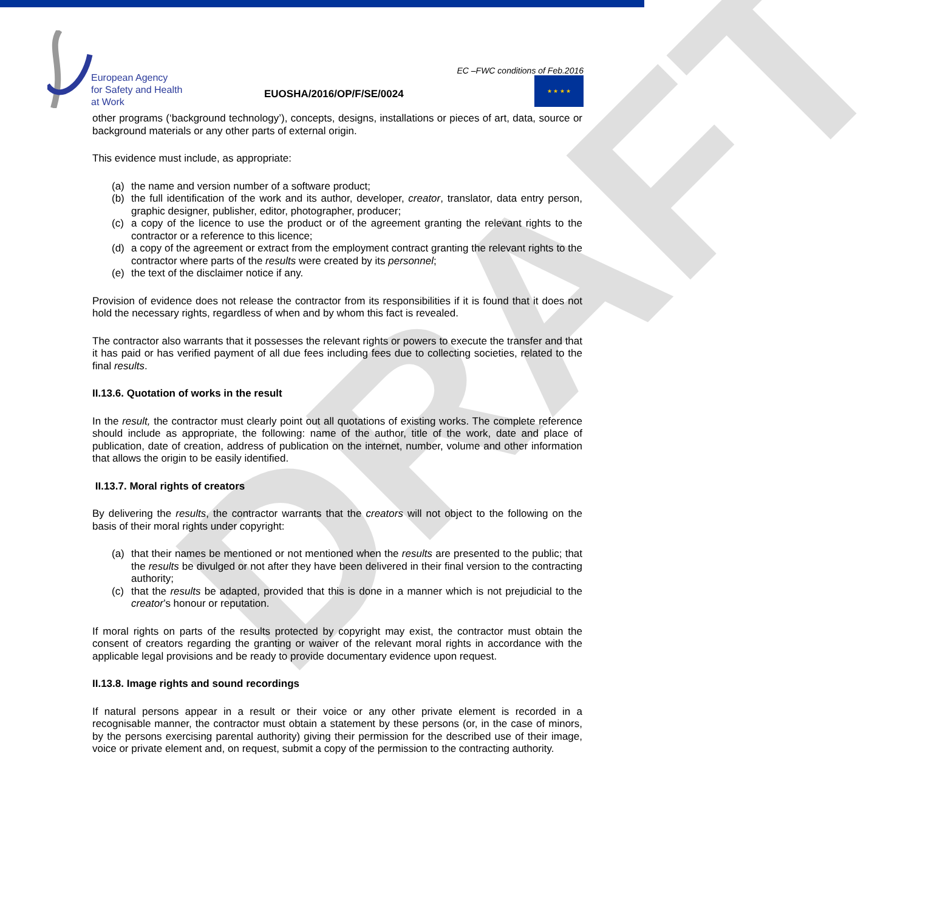European Agency
for Safety and Health
at Work
EC –FWC conditions of Feb.2016
★ ★ ★ ★
EUOSHA/2016/OP/F/SE/0024
other programs (‘background technology’), concepts, designs, installations or pieces of art, data, source or background materials or any other parts of external origin.
This evidence must include, as appropriate:
(a) the name and version number of a software product;
(b) the full identification of the work and its author, developer, creator, translator, data entry person, graphic designer, publisher, editor, photographer, producer;
(c) a copy of the licence to use the product or of the agreement granting the relevant rights to the contractor or a reference to this licence;
(d) a copy of the agreement or extract from the employment contract granting the relevant rights to the contractor where parts of the results were created by its personnel;
(e) the text of the disclaimer notice if any.
Provision of evidence does not release the contractor from its responsibilities if it is found that it does not hold the necessary rights, regardless of when and by whom this fact is revealed.
The contractor also warrants that it possesses the relevant rights or powers to execute the transfer and that it has paid or has verified payment of all due fees including fees due to collecting societies, related to the final results.
II.13.6. Quotation of works in the result
In the result, the contractor must clearly point out all quotations of existing works. The complete reference should include as appropriate, the following: name of the author, title of the work, date and place of publication, date of creation, address of publication on the internet, number, volume and other information that allows the origin to be easily identified.
II.13.7. Moral rights of creators
By delivering the results, the contractor warrants that the creators will not object to the following on the basis of their moral rights under copyright:
(a) that their names be mentioned or not mentioned when the results are presented to the public; that the results be divulged or not after they have been delivered in their final version to the contracting authority;
(c) that the results be adapted, provided that this is done in a manner which is not prejudicial to the creator’s honour or reputation.
If moral rights on parts of the results protected by copyright may exist, the contractor must obtain the consent of creators regarding the granting or waiver of the relevant moral rights in accordance with the applicable legal provisions and be ready to provide documentary evidence upon request.
II.13.8. Image rights and sound recordings
If natural persons appear in a result or their voice or any other private element is recorded in a recognisable manner, the contractor must obtain a statement by these persons (or, in the case of minors, by the persons exercising parental authority) giving their permission for the described use of their image, voice or private element and, on request, submit a copy of the permission to the contracting authority.
DRAFT